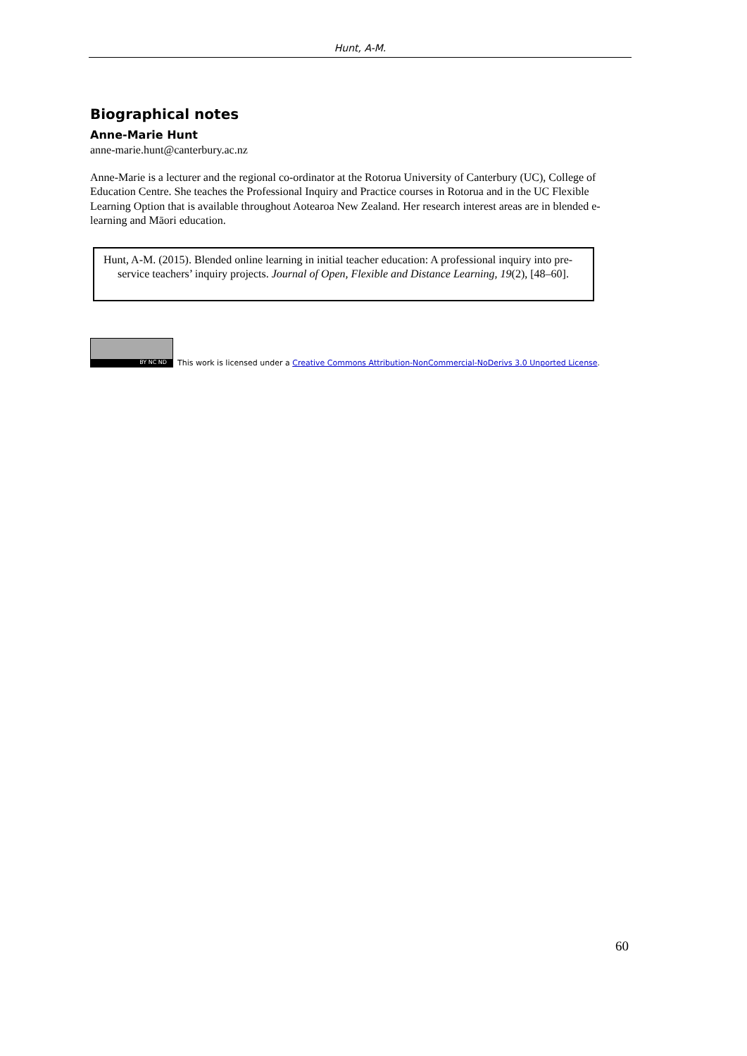Hunt, A-M.
Biographical notes
Anne-Marie Hunt
anne-marie.hunt@canterbury.ac.nz
Anne-Marie is a lecturer and the regional co-ordinator at the Rotorua University of Canterbury (UC), College of Education Centre. She teaches the Professional Inquiry and Practice courses in Rotorua and in the UC Flexible Learning Option that is available throughout Aotearoa New Zealand. Her research interest areas are in blended e-learning and Māori education.
Hunt, A-M. (2015). Blended online learning in initial teacher education: A professional inquiry into pre-service teachers’ inquiry projects. Journal of Open, Flexible and Distance Learning, 19(2), [48–60].
BY NC ND
This work is licensed under a Creative Commons Attribution-NonCommercial-NoDerivs 3.0 Unported License.
60